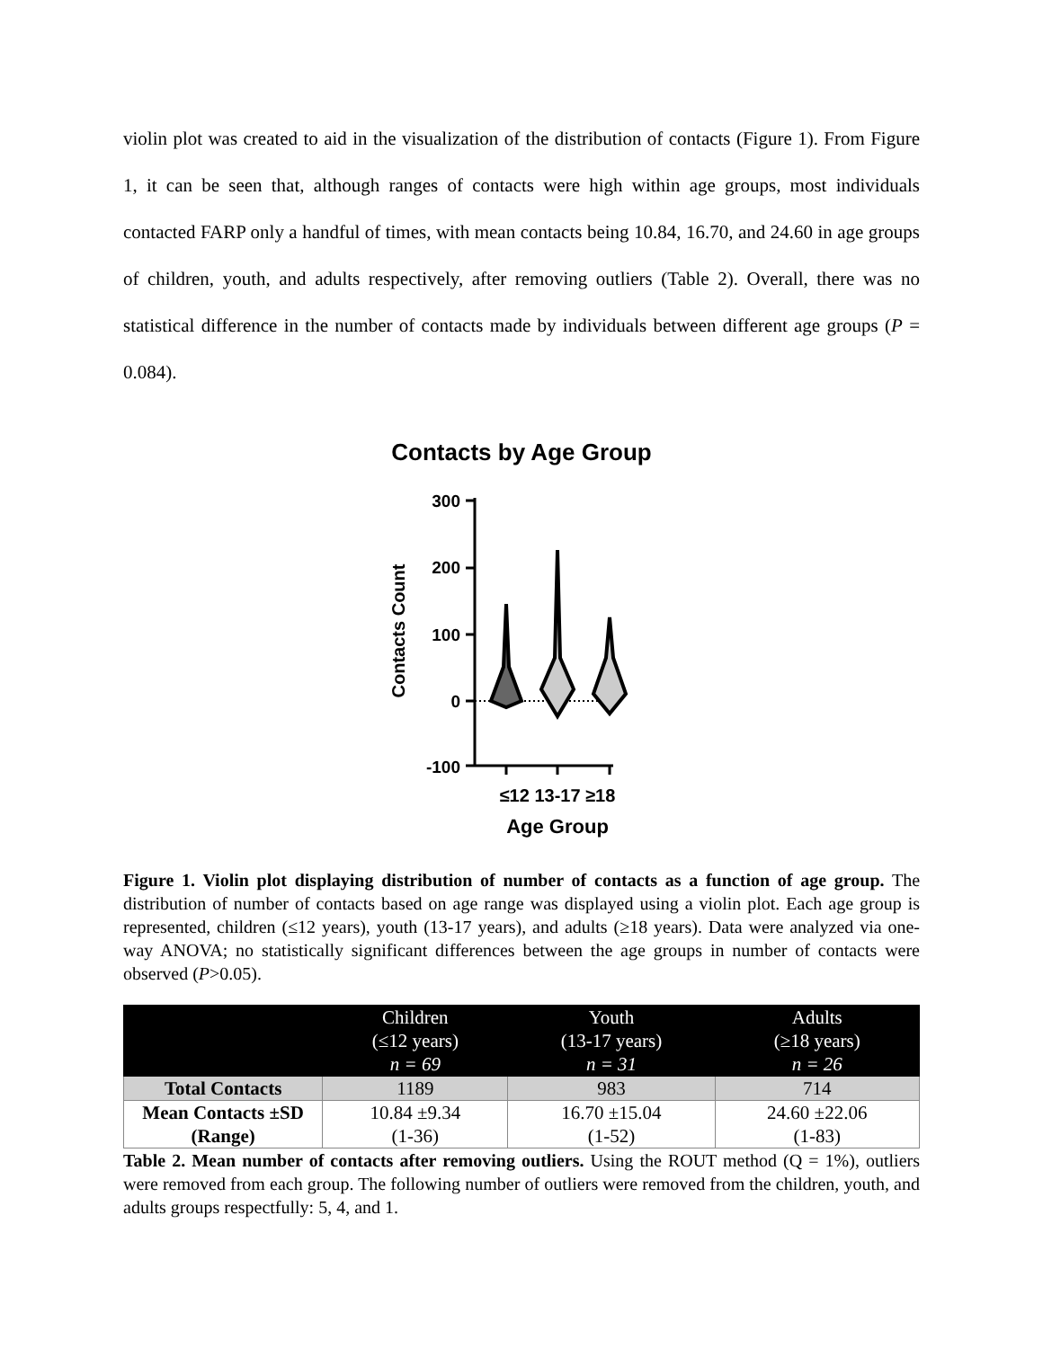violin plot was created to aid in the visualization of the distribution of contacts (Figure 1). From Figure 1, it can be seen that, although ranges of contacts were high within age groups, most individuals contacted FARP only a handful of times, with mean contacts being 10.84, 16.70, and 24.60 in age groups of children, youth, and adults respectively, after removing outliers (Table 2). Overall, there was no statistical difference in the number of contacts made by individuals between different age groups (P = 0.084).
Contacts by Age Group
Contacts Count
300
200
100
0
-100
≤12 13-17 ≥18
Age Group
Figure 1. Violin plot displaying distribution of number of contacts as a function of age group. The distribution of number of contacts based on age range was displayed using a violin plot. Each age group is represented, children (≤12 years), youth (13-17 years), and adults (≥18 years). Data were analyzed via one-way ANOVA; no statistically significant differences between the age groups in number of contacts were observed (P>0.05).
| | Children (≤12 years) n = 69 | Youth (13-17 years) n = 31 | Adults (≥18 years) n = 26 |
| --- | --- | --- | --- |
| Total Contacts | 1189 | 983 | 714 |
| Mean Contacts ±SD (Range) | 10.84 ±9.34 (1-36) | 16.70 ±15.04 (1-52) | 24.60 ±22.06 (1-83) |
Table 2. Mean number of contacts after removing outliers. Using the ROUT method (Q = 1%), outliers were removed from each group. The following number of outliers were removed from the children, youth, and adults groups respectfully: 5, 4, and 1.